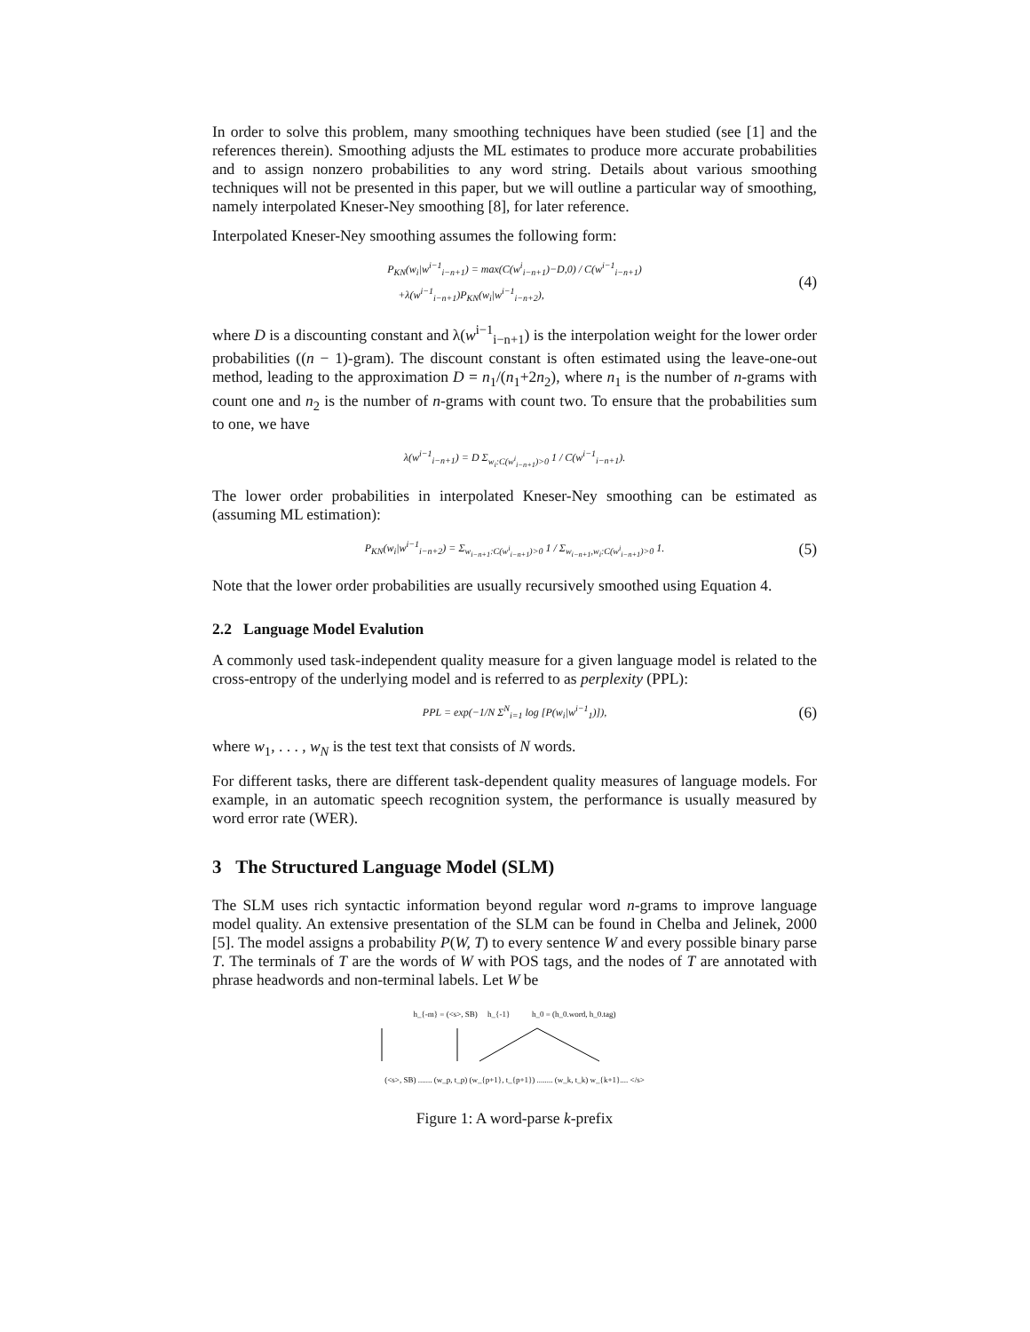In order to solve this problem, many smoothing techniques have been studied (see [1] and the references therein). Smoothing adjusts the ML estimates to produce more accurate probabilities and to assign nonzero probabilities to any word string. Details about various smoothing techniques will not be presented in this paper, but we will outline a particular way of smoothing, namely interpolated Kneser-Ney smoothing [8], for later reference.
Interpolated Kneser-Ney smoothing assumes the following form:
P<sub>KN</sub>(w<sub>i</sub>|w<sup>i−1</sup><sub>i−n+1</sub>) = max(C(w<sup>i</sup><sub>i−n+1</sub>)−D,0) / C(w<sup>i−1</sup><sub>i−n+1</sub>)
+λ(w<sup>i−1</sup><sub>i−n+1</sub>)P<sub>KN</sub>(w<sub>i</sub>|w<sup>i−1</sup><sub>i−n+2</sub>),
(4)
where D is a discounting constant and λ(w<sup>i−1</sup><sub>i−n+1</sub>) is the interpolation weight for the lower order probabilities ((n − 1)-gram). The discount constant is often estimated using the leave-one-out method, leading to the approximation D = n<sub>1</sub>/(n<sub>1</sub>+2n<sub>2</sub>), where n<sub>1</sub> is the number of n-grams with count one and n<sub>2</sub> is the number of n-grams with count two. To ensure that the probabilities sum to one, we have
λ(w<sup>i−1</sup><sub>i−n+1</sub>) = D Σ<sub>w<sub>i</sub>:C(w<sup>i</sup><sub>i−n+1</sub>)>0</sub> 1 / C(w<sup>i−1</sup><sub>i−n+1</sub>).
The lower order probabilities in interpolated Kneser-Ney smoothing can be estimated as (assuming ML estimation):
P<sub>KN</sub>(w<sub>i</sub>|w<sup>i−1</sup><sub>i−n+2</sub>) = Σ<sub>w<sub>i−n+1</sub>:C(w<sup>i</sup><sub>i−n+1</sub>)>0</sub> 1 / Σ<sub>w<sub>i−n+1</sub>,w<sub>i</sub>:C(w<sup>i</sup><sub>i−n+1</sub>)>0</sub> 1.
(5)
Note that the lower order probabilities are usually recursively smoothed using Equation 4.
2.2 Language Model Evalution
A commonly used task-independent quality measure for a given language model is related to the cross-entropy of the underlying model and is referred to as perplexity (PPL):
PPL = exp(−1/N Σ<sup>N</sup><sub>i=1</sub> log [P(w<sub>i</sub>|w<sup>i−1</sup><sub>1</sub>)]),
(6)
where w<sub>1</sub>, . . . , w<sub>N</sub> is the test text that consists of N words.
For different tasks, there are different task-dependent quality measures of language models. For example, in an automatic speech recognition system, the performance is usually measured by word error rate (WER).
3 The Structured Language Model (SLM)
The SLM uses rich syntactic information beyond regular word n-grams to improve language model quality. An extensive presentation of the SLM can be found in Chelba and Jelinek, 2000 [5]. The model assigns a probability P(W, T) to every sentence W and every possible binary parse T. The terminals of T are the words of W with POS tags, and the nodes of T are annotated with phrase headwords and non-terminal labels. Let W be
h_{-m} = (<s>, SB) h_{-1} h_0 = (h_0.word, h_0.tag)
(<s>, SB) ....... (w_p, t_p) (w_{p+1}, t_{p+1}) ........ (w_k, t_k) w_{k+1}.... </s>
Figure 1: A word-parse k-prefix